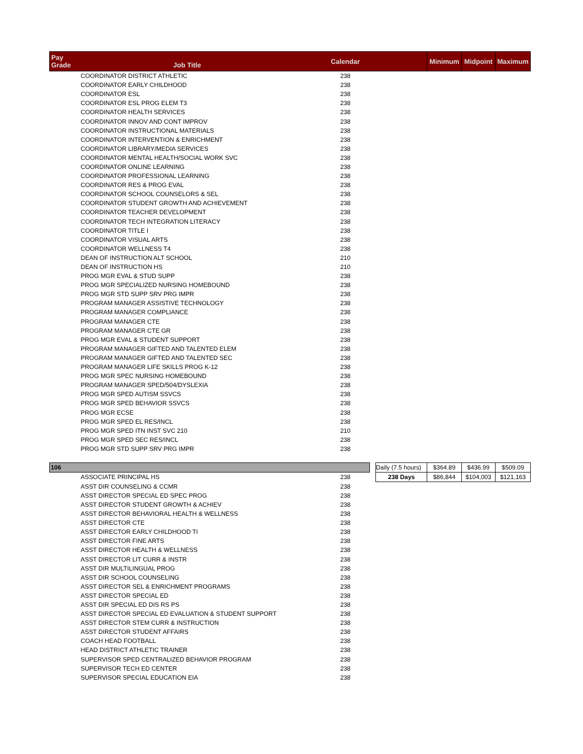| Pay Grade Job Title | Calendar | | | Minimum | Midpoint | Maximum |
| --- | --- | --- | --- | --- | --- | --- |
| COORDINATOR DISTRICT ATHLETIC | 238 | | | | | |
| COORDINATOR EARLY CHILDHOOD | 238 | | | | | |
| COORDINATOR ESL | 238 | | | | | |
| COORDINATOR ESL PROG ELEM T3 | 238 | | | | | |
| COORDINATOR HEALTH SERVICES | 238 | | | | | |
| COORDINATOR INNOV AND CONT IMPROV | 238 | | | | | |
| COORDINATOR INSTRUCTIONAL MATERIALS | 238 | | | | | |
| COORDINATOR INTERVENTION & ENRICHMENT | 238 | | | | | |
| COORDINATOR LIBRARY/MEDIA SERVICES | 238 | | | | | |
| COORDINATOR MENTAL HEALTH/SOCIAL WORK SVC | 238 | | | | | |
| COORDINATOR ONLINE LEARNING | 238 | | | | | |
| COORDINATOR PROFESSIONAL LEARNING | 238 | | | | | |
| COORDINATOR RES & PROG EVAL | 238 | | | | | |
| COORDINATOR SCHOOL COUNSELORS & SEL | 238 | | | | | |
| COORDINATOR STUDENT GROWTH AND ACHIEVEMENT | 238 | | | | | |
| COORDINATOR TEACHER DEVELOPMENT | 238 | | | | | |
| COORDINATOR TECH INTEGRATION LITERACY | 238 | | | | | |
| COORDINATOR TITLE I | 238 | | | | | |
| COORDINATOR VISUAL ARTS | 238 | | | | | |
| COORDINATOR WELLNESS T4 | 238 | | | | | |
| DEAN OF INSTRUCTION ALT SCHOOL | 210 | | | | | |
| DEAN OF INSTRUCTION HS | 210 | | | | | |
| PROG MGR EVAL & STUD SUPP | 238 | | | | | |
| PROG MGR SPECIALIZED NURSING HOMEBOUND | 238 | | | | | |
| PROG MGR STD SUPP SRV PRG IMPR | 238 | | | | | |
| PROGRAM MANAGER ASSISTIVE TECHNOLOGY | 238 | | | | | |
| PROGRAM MANAGER COMPLIANCE | 238 | | | | | |
| PROGRAM MANAGER CTE | 238 | | | | | |
| PROGRAM MANAGER CTE GR | 238 | | | | | |
| PROG MGR EVAL & STUDENT SUPPORT | 238 | | | | | |
| PROGRAM MANAGER GIFTED AND TALENTED ELEM | 238 | | | | | |
| PROGRAM MANAGER GIFTED AND TALENTED SEC | 238 | | | | | |
| PROGRAM MANAGER LIFE SKILLS PROG K-12 | 238 | | | | | |
| PROG MGR SPEC NURSING HOMEBOUND | 238 | | | | | |
| PROGRAM MANAGER SPED/504/DYSLEXIA | 238 | | | | | |
| PROG MGR SPED AUTISM SSVCS | 238 | | | | | |
| PROG MGR SPED BEHAVIOR SSVCS | 238 | | | | | |
| PROG MGR ECSE | 238 | | | | | |
| PROG MGR SPED EL RES/INCL | 238 | | | | | |
| PROG MGR SPED ITN INST SVC 210 | 210 | | | | | |
| PROG MGR SPED SEC RES/INCL | 238 | | | | | |
| PROG MGR STD SUPP SRV PRG IMPR | 238 | | | | | |
| 106 | | | Daily (7.5 hours) | $364.89 | $436.99 | $509.09 |
| ASSOCIATE PRINCIPAL HS | 238 | | 238 Days | $86,844 | $104,003 | $121,163 |
| ASST DIR COUNSELING & CCMR | 238 | | | | | |
| ASST DIRECTOR SPECIAL ED SPEC PROG | 238 | | | | | |
| ASST DIRECTOR STUDENT GROWTH & ACHIEV | 238 | | | | | |
| ASST DIRECTOR BEHAVIORAL HEALTH & WELLNESS | 238 | | | | | |
| ASST DIRECTOR CTE | 238 | | | | | |
| ASST DIRECTOR EARLY CHILDHOOD TI | 238 | | | | | |
| ASST DIRECTOR FINE ARTS | 238 | | | | | |
| ASST DIRECTOR HEALTH & WELLNESS | 238 | | | | | |
| ASST DIRECTOR LIT CURR & INSTR | 238 | | | | | |
| ASST DIR MULTILINGUAL PROG | 238 | | | | | |
| ASST DIR SCHOOL COUNSELING | 238 | | | | | |
| ASST DIRECTOR SEL & ENRICHMENT PROGRAMS | 238 | | | | | |
| ASST DIRECTOR SPECIAL ED | 238 | | | | | |
| ASST DIR SPECIAL ED DIS RS PS | 238 | | | | | |
| ASST DIRECTOR SPECIAL ED EVALUATION & STUDENT SUPPORT | 238 | | | | | |
| ASST DIRECTOR STEM CURR & INSTRUCTION | 238 | | | | | |
| ASST DIRECTOR STUDENT AFFAIRS | 238 | | | | | |
| COACH HEAD FOOTBALL | 238 | | | | | |
| HEAD DISTRICT ATHLETIC TRAINER | 238 | | | | | |
| SUPERVISOR SPED CENTRALIZED BEHAVIOR PROGRAM | 238 | | | | | |
| SUPERVISOR TECH ED CENTER | 238 | | | | | |
| SUPERVISOR SPECIAL EDUCATION EIA | 238 | | | | | |